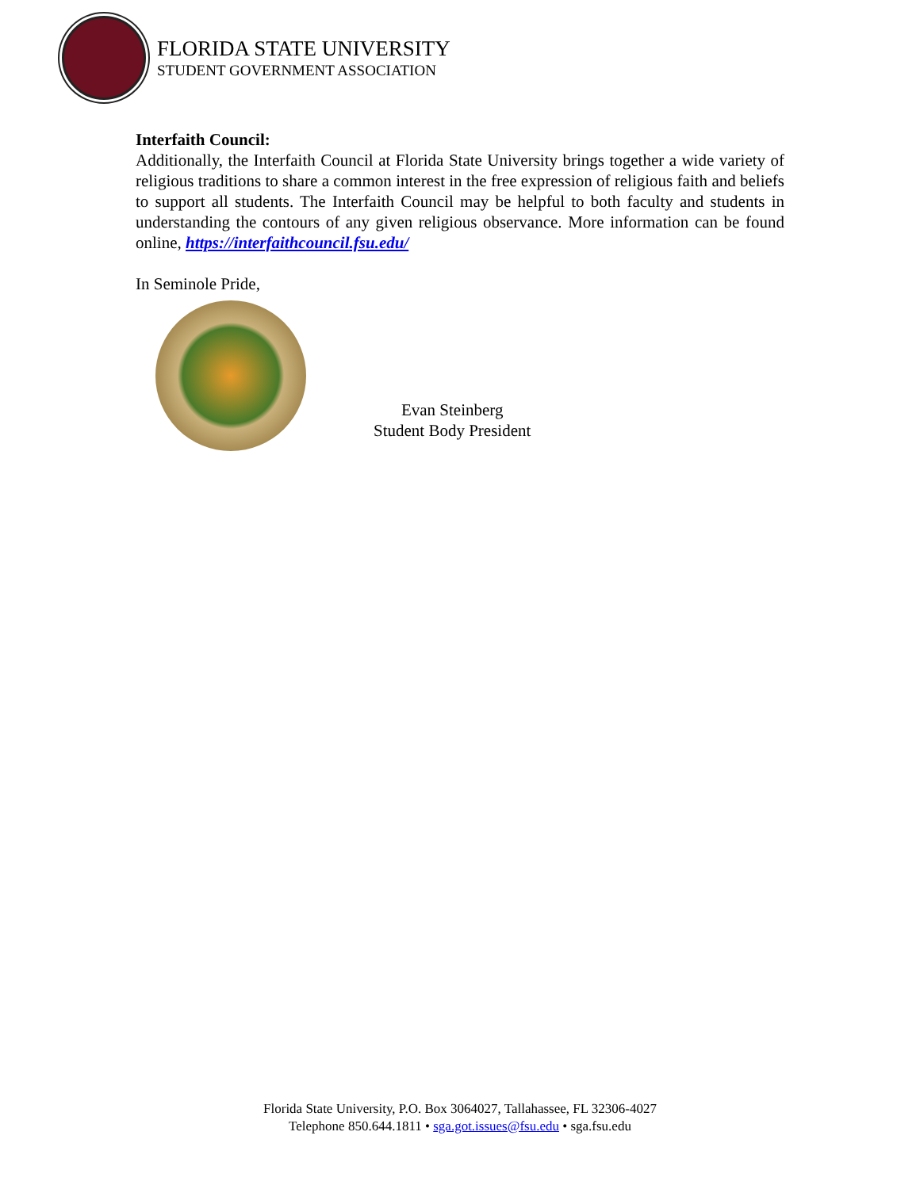FLORIDA STATE UNIVERSITY
STUDENT GOVERNMENT ASSOCIATION
Interfaith Council:
Additionally, the Interfaith Council at Florida State University brings together a wide variety of religious traditions to share a common interest in the free expression of religious faith and beliefs to support all students. The Interfaith Council may be helpful to both faculty and students in understanding the contours of any given religious observance. More information can be found online, https://interfaithcouncil.fsu.edu/
In Seminole Pride,
Evan Steinberg
Student Body President
Florida State University, P.O. Box 3064027, Tallahassee, FL 32306-4027
Telephone 850.644.1811 • sga.got.issues@fsu.edu • sga.fsu.edu